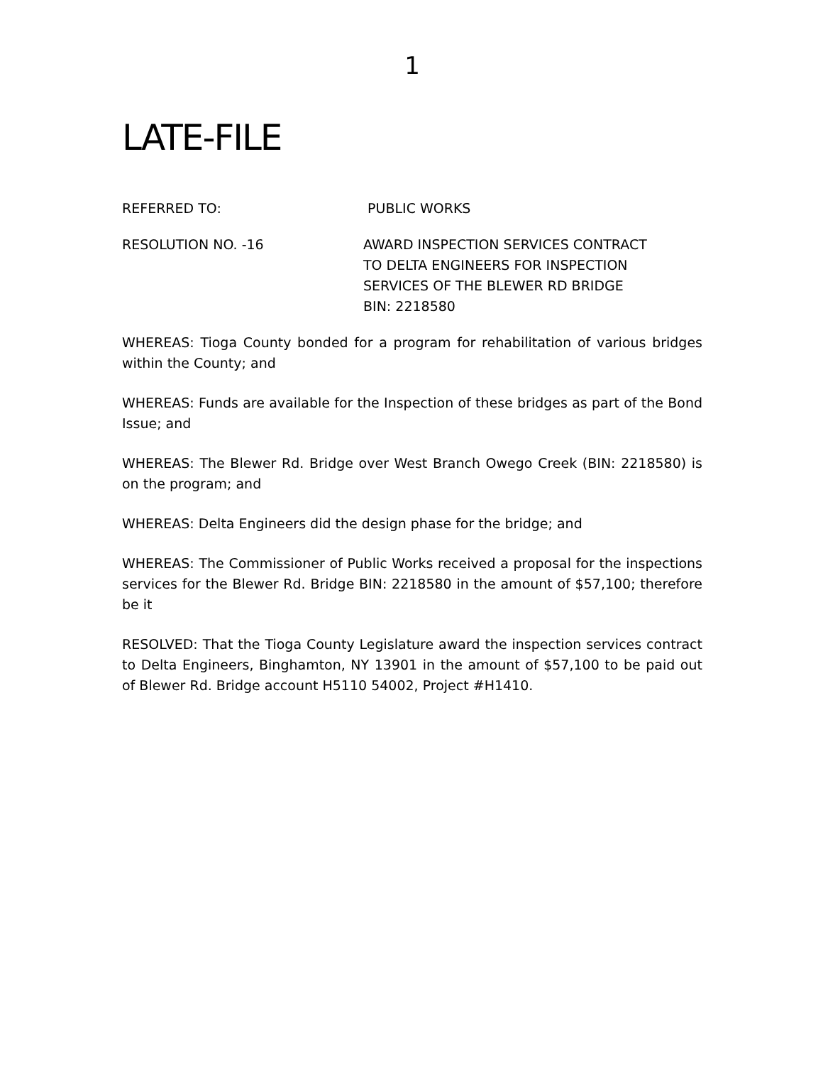1
LATE-FILE
REFERRED TO: PUBLIC WORKS
RESOLUTION NO. -16 AWARD INSPECTION SERVICES CONTRACT
TO DELTA ENGINEERS FOR INSPECTION
SERVICES OF THE BLEWER RD BRIDGE
BIN: 2218580
WHEREAS: Tioga County bonded for a program for rehabilitation of various bridges within the County; and
WHEREAS: Funds are available for the Inspection of these bridges as part of the Bond Issue; and
WHEREAS: The Blewer Rd. Bridge over West Branch Owego Creek (BIN: 2218580) is on the program; and
WHEREAS: Delta Engineers did the design phase for the bridge; and
WHEREAS: The Commissioner of Public Works received a proposal for the inspections services for the Blewer Rd. Bridge BIN: 2218580 in the amount of $57,100; therefore be it
RESOLVED: That the Tioga County Legislature award the inspection services contract to Delta Engineers, Binghamton, NY 13901 in the amount of $57,100 to be paid out of Blewer Rd. Bridge account H5110 54002, Project #H1410.